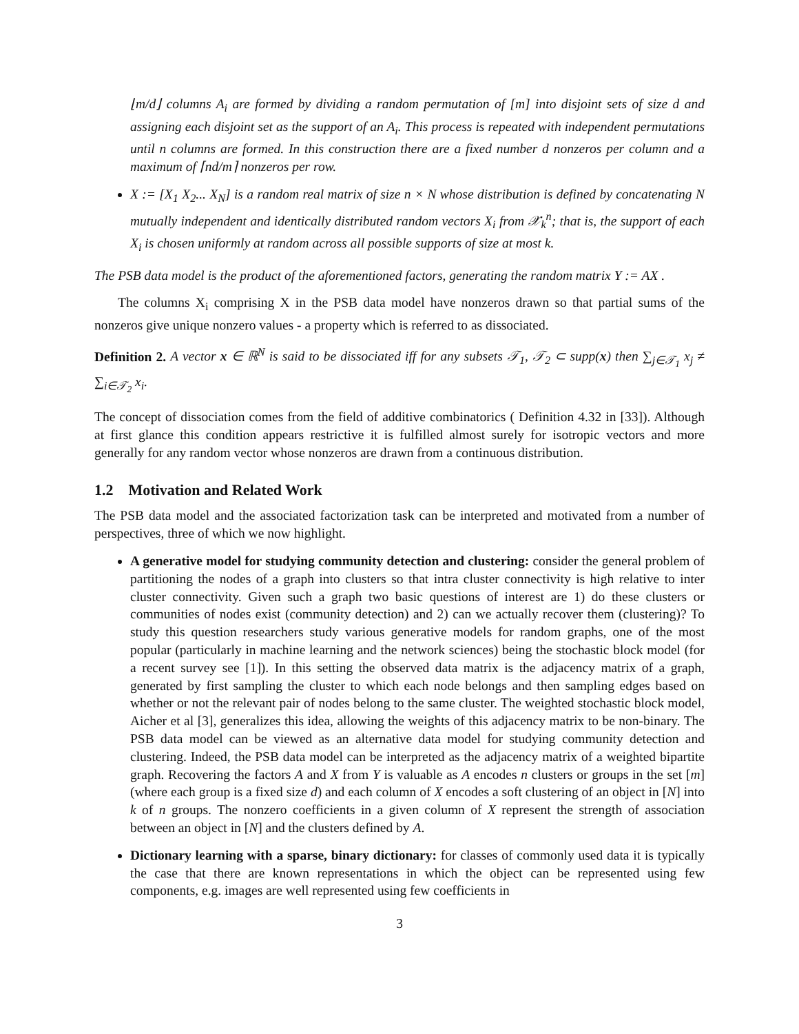⌊m/d⌋ columns A<sub>i</sub> are formed by dividing a random permutation of [m] into disjoint sets of size d and assigning each disjoint set as the support of an A<sub>i</sub>. This process is repeated with independent permutations until n columns are formed. In this construction there are a fixed number d nonzeros per column and a maximum of ⌈nd/m⌉ nonzeros per row.
X := [X<sub>1</sub> X<sub>2</sub>... X<sub>N</sub>] is a random real matrix of size n × N whose distribution is defined by concatenating N mutually independent and identically distributed random vectors X<sub>i</sub> from 𝒳<sub>k</sub><sup>n</sup>; that is, the support of each X<sub>i</sub> is chosen uniformly at random across all possible supports of size at most k.
The PSB data model is the product of the aforementioned factors, generating the random matrix Y := AX .
The columns X<sub>i</sub> comprising X in the PSB data model have nonzeros drawn so that partial sums of the nonzeros give unique nonzero values - a property which is referred to as dissociated.
Definition 2. A vector x ∈ ℝ<sup>N</sup> is said to be dissociated iff for any subsets 𝒯<sub>1</sub>, 𝒯<sub>2</sub> ⊂ supp(x) then ∑<sub>j∈𝒯<sub>1</sub></sub> x<sub>j</sub> ≠ ∑<sub>i∈𝒯<sub>2</sub></sub> x<sub>i</sub>.
The concept of dissociation comes from the field of additive combinatorics ( Definition 4.32 in [33]). Although at first glance this condition appears restrictive it is fulfilled almost surely for isotropic vectors and more generally for any random vector whose nonzeros are drawn from a continuous distribution.
1.2 Motivation and Related Work
The PSB data model and the associated factorization task can be interpreted and motivated from a number of perspectives, three of which we now highlight.
A generative model for studying community detection and clustering: consider the general problem of partitioning the nodes of a graph into clusters so that intra cluster connectivity is high relative to inter cluster connectivity. Given such a graph two basic questions of interest are 1) do these clusters or communities of nodes exist (community detection) and 2) can we actually recover them (clustering)? To study this question researchers study various generative models for random graphs, one of the most popular (particularly in machine learning and the network sciences) being the stochastic block model (for a recent survey see [1]). In this setting the observed data matrix is the adjacency matrix of a graph, generated by first sampling the cluster to which each node belongs and then sampling edges based on whether or not the relevant pair of nodes belong to the same cluster. The weighted stochastic block model, Aicher et al [3], generalizes this idea, allowing the weights of this adjacency matrix to be non-binary. The PSB data model can be viewed as an alternative data model for studying community detection and clustering. Indeed, the PSB data model can be interpreted as the adjacency matrix of a weighted bipartite graph. Recovering the factors A and X from Y is valuable as A encodes n clusters or groups in the set [m] (where each group is a fixed size d) and each column of X encodes a soft clustering of an object in [N] into k of n groups. The nonzero coefficients in a given column of X represent the strength of association between an object in [N] and the clusters defined by A.
Dictionary learning with a sparse, binary dictionary: for classes of commonly used data it is typically the case that there are known representations in which the object can be represented using few components, e.g. images are well represented using few coefficients in
3